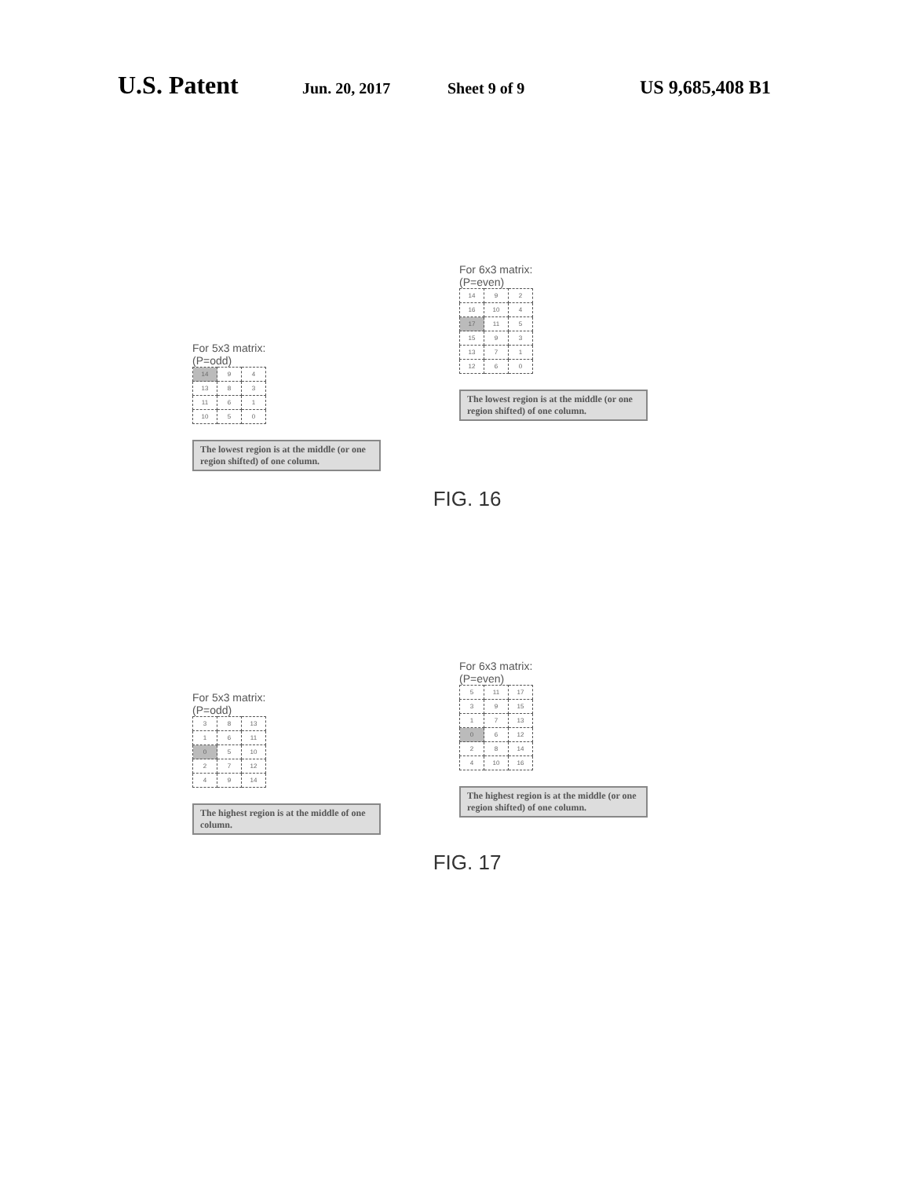U.S. Patent Jun. 20, 2017 Sheet 9 of 9 US 9,685,408 B1
For 5x3 matrix:
(P=odd)
| 14 | 9 | 4 |
| 13 | 8 | 3 |
| 11 | 6 | 1 |
| 10 | 5 | 0 |
The lowest region is at the middle (or one region shifted) of one column.
For 6x3 matrix:
(P=even)
| 14 | 9 | 2 |
| 16 | 10 | 4 |
| 17 | 11 | 5 |
| 15 | 9 | 3 |
| 13 | 7 | 1 |
| 12 | 6 | 0 |
The lowest region is at the middle (or one region shifted) of one column.
FIG. 16
For 5x3 matrix:
(P=odd)
| 3 | 8 | 13 |
| 1 | 6 | 11 |
| 0 | 5 | 10 |
| 2 | 7 | 12 |
| 4 | 9 | 14 |
The highest region is at the middle of one column.
For 6x3 matrix:
(P=even)
| 5 | 11 | 17 |
| 3 | 9 | 15 |
| 1 | 7 | 13 |
| 0 | 6 | 12 |
| 2 | 8 | 14 |
| 4 | 10 | 16 |
The highest region is at the middle (or one region shifted) of one column.
FIG. 17